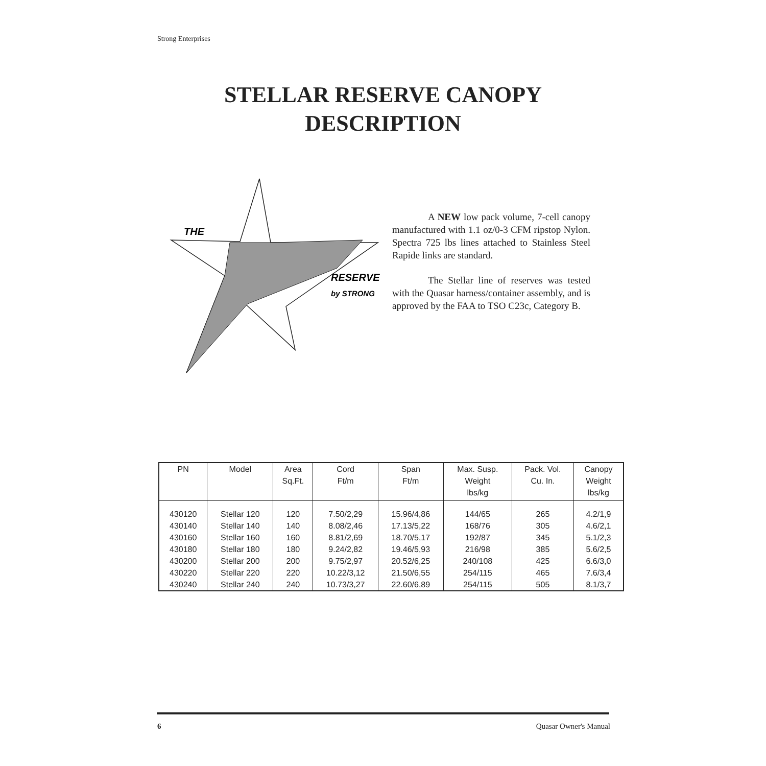Strong Enterprises
STELLAR RESERVE CANOPY
DESCRIPTION
THE
RESERVE
by STRONG
A NEW low pack volume, 7-cell canopy manufactured with 1.1 oz/0-3 CFM ripstop Nylon. Spectra 725 lbs lines attached to Stainless Steel Rapide links are standard.
The Stellar line of reserves was tested with the Quasar harness/container assembly, and is approved by the FAA to TSO C23c, Category B.
| PN | Model | Area Sq.Ft. | Cord Ft/m | Span Ft/m | Max. Susp. Weight lbs/kg | Pack. Vol. Cu. In. | Canopy Weight lbs/kg |
| --- | --- | --- | --- | --- | --- | --- | --- |
| 430120 | Stellar 120 | 120 | 7.50/2,29 | 15.96/4,86 | 144/65 | 265 | 4.2/1,9 |
| 430140 | Stellar 140 | 140 | 8.08/2,46 | 17.13/5,22 | 168/76 | 305 | 4.6/2,1 |
| 430160 | Stellar 160 | 160 | 8.81/2,69 | 18.70/5,17 | 192/87 | 345 | 5.1/2,3 |
| 430180 | Stellar 180 | 180 | 9.24/2,82 | 19.46/5,93 | 216/98 | 385 | 5.6/2,5 |
| 430200 | Stellar 200 | 200 | 9.75/2,97 | 20.52/6,25 | 240/108 | 425 | 6.6/3,0 |
| 430220 | Stellar 220 | 220 | 10.22/3,12 | 21.50/6,55 | 254/115 | 465 | 7.6/3,4 |
| 430240 | Stellar 240 | 240 | 10.73/3,27 | 22.60/6,89 | 254/115 | 505 | 8.1/3,7 |
6 Quasar Owner's Manual